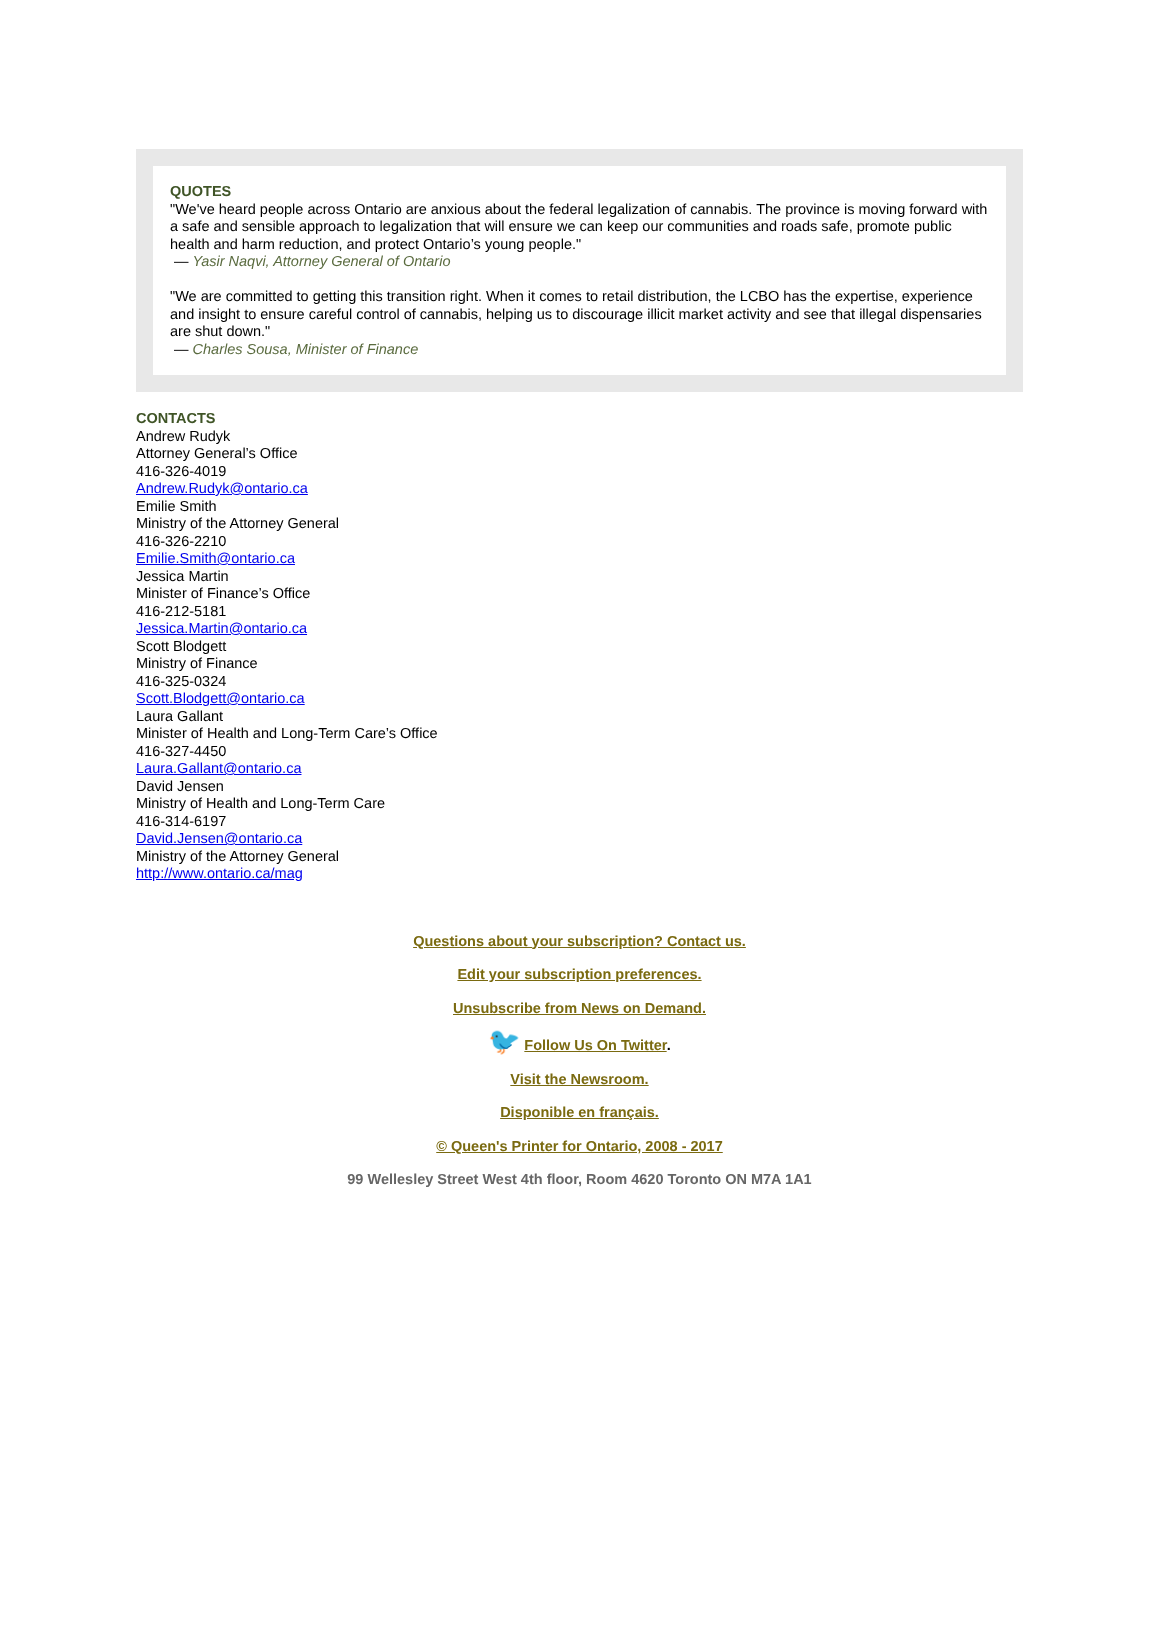QUOTES
"We've heard people across Ontario are anxious about the federal legalization of cannabis. The province is moving forward with a safe and sensible approach to legalization that will ensure we can keep our communities and roads safe, promote public health and harm reduction, and protect Ontario’s young people."
— Yasir Naqvi, Attorney General of Ontario
"We are committed to getting this transition right. When it comes to retail distribution, the LCBO has the expertise, experience and insight to ensure careful control of cannabis, helping us to discourage illicit market activity and see that illegal dispensaries are shut down."
— Charles Sousa, Minister of Finance
CONTACTS
Andrew Rudyk
Attorney General’s Office
416-326-4019
Andrew.Rudyk@ontario.ca
Emilie Smith
Ministry of the Attorney General
416-326-2210
Emilie.Smith@ontario.ca
Jessica Martin
Minister of Finance’s Office
416-212-5181
Jessica.Martin@ontario.ca
Scott Blodgett
Ministry of Finance
416-325-0324
Scott.Blodgett@ontario.ca
Laura Gallant
Minister of Health and Long-Term Care’s Office
416-327-4450
Laura.Gallant@ontario.ca
David Jensen
Ministry of Health and Long-Term Care
416-314-6197
David.Jensen@ontario.ca
Ministry of the Attorney General
http://www.ontario.ca/mag
Questions about your subscription? Contact us.
Edit your subscription preferences.
Unsubscribe from News on Demand.
🐦 Follow Us On Twitter.
Visit the Newsroom.
Disponible en français.
© Queen's Printer for Ontario, 2008 - 2017
99 Wellesley Street West 4th floor, Room 4620 Toronto ON M7A 1A1